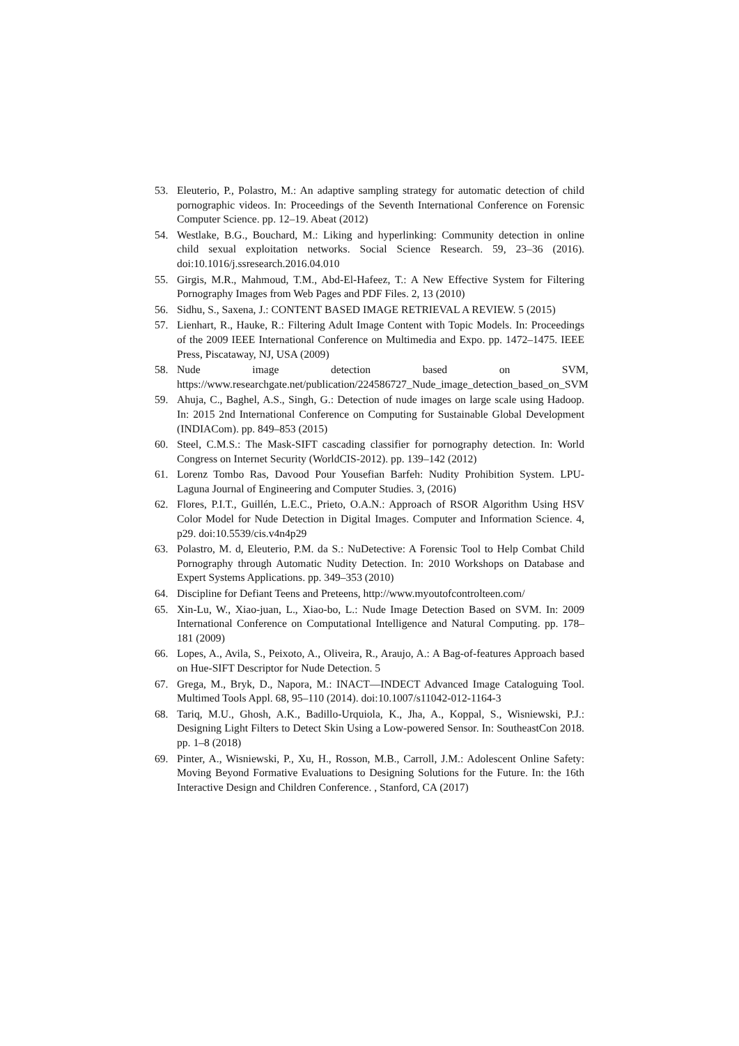53. Eleuterio, P., Polastro, M.: An adaptive sampling strategy for automatic detection of child pornographic videos. In: Proceedings of the Seventh International Conference on Forensic Computer Science. pp. 12–19. Abeat (2012)
54. Westlake, B.G., Bouchard, M.: Liking and hyperlinking: Community detection in online child sexual exploitation networks. Social Science Research. 59, 23–36 (2016). doi:10.1016/j.ssresearch.2016.04.010
55. Girgis, M.R., Mahmoud, T.M., Abd-El-Hafeez, T.: A New Effective System for Filtering Pornography Images from Web Pages and PDF Files. 2, 13 (2010)
56. Sidhu, S., Saxena, J.: CONTENT BASED IMAGE RETRIEVAL A REVIEW. 5 (2015)
57. Lienhart, R., Hauke, R.: Filtering Adult Image Content with Topic Models. In: Proceedings of the 2009 IEEE International Conference on Multimedia and Expo. pp. 1472–1475. IEEE Press, Piscataway, NJ, USA (2009)
58. Nude image detection based on SVM, https://www.researchgate.net/publication/224586727_Nude_image_detection_based_on_SVM
59. Ahuja, C., Baghel, A.S., Singh, G.: Detection of nude images on large scale using Hadoop. In: 2015 2nd International Conference on Computing for Sustainable Global Development (INDIACom). pp. 849–853 (2015)
60. Steel, C.M.S.: The Mask-SIFT cascading classifier for pornography detection. In: World Congress on Internet Security (WorldCIS-2012). pp. 139–142 (2012)
61. Lorenz Tombo Ras, Davood Pour Yousefian Barfeh: Nudity Prohibition System. LPU-Laguna Journal of Engineering and Computer Studies. 3, (2016)
62. Flores, P.I.T., Guillén, L.E.C., Prieto, O.A.N.: Approach of RSOR Algorithm Using HSV Color Model for Nude Detection in Digital Images. Computer and Information Science. 4, p29. doi:10.5539/cis.v4n4p29
63. Polastro, M. d, Eleuterio, P.M. da S.: NuDetective: A Forensic Tool to Help Combat Child Pornography through Automatic Nudity Detection. In: 2010 Workshops on Database and Expert Systems Applications. pp. 349–353 (2010)
64. Discipline for Defiant Teens and Preteens, http://www.myoutofcontrolteen.com/
65. Xin-Lu, W., Xiao-juan, L., Xiao-bo, L.: Nude Image Detection Based on SVM. In: 2009 International Conference on Computational Intelligence and Natural Computing. pp. 178–181 (2009)
66. Lopes, A., Avila, S., Peixoto, A., Oliveira, R., Araujo, A.: A Bag-of-features Approach based on Hue-SIFT Descriptor for Nude Detection. 5
67. Grega, M., Bryk, D., Napora, M.: INACT—INDECT Advanced Image Cataloguing Tool. Multimed Tools Appl. 68, 95–110 (2014). doi:10.1007/s11042-012-1164-3
68. Tariq, M.U., Ghosh, A.K., Badillo-Urquiola, K., Jha, A., Koppal, S., Wisniewski, P.J.: Designing Light Filters to Detect Skin Using a Low-powered Sensor. In: SoutheastCon 2018. pp. 1–8 (2018)
69. Pinter, A., Wisniewski, P., Xu, H., Rosson, M.B., Carroll, J.M.: Adolescent Online Safety: Moving Beyond Formative Evaluations to Designing Solutions for the Future. In: the 16th Interactive Design and Children Conference. , Stanford, CA (2017)